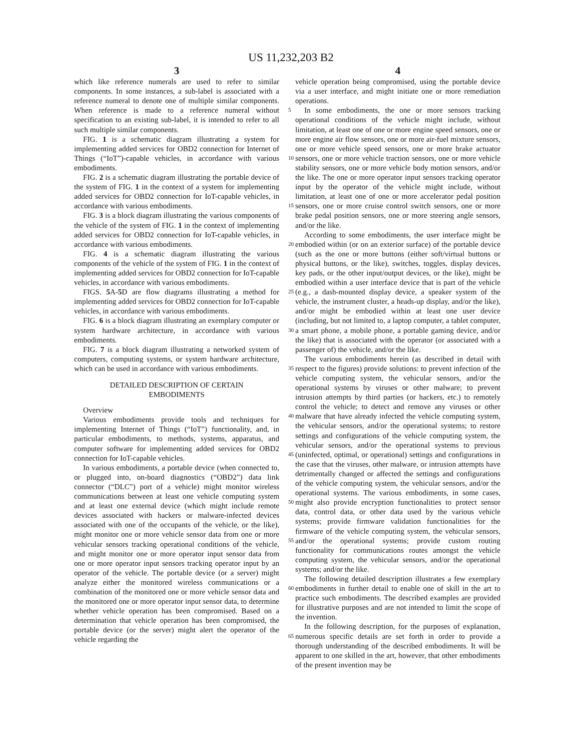US 11,232,203 B2
3
which like reference numerals are used to refer to similar components. In some instances, a sub-label is associated with a reference numeral to denote one of multiple similar components. When reference is made to a reference numeral without specification to an existing sub-label, it is intended to refer to all such multiple similar components.
FIG. 1 is a schematic diagram illustrating a system for implementing added services for OBD2 connection for Internet of Things (“IoT”)-capable vehicles, in accordance with various embodiments.
FIG. 2 is a schematic diagram illustrating the portable device of the system of FIG. 1 in the context of a system for implementing added services for OBD2 connection for IoT-capable vehicles, in accordance with various embodiments.
FIG. 3 is a block diagram illustrating the various components of the vehicle of the system of FIG. 1 in the context of implementing added services for OBD2 connection for IoT-capable vehicles, in accordance with various embodiments.
FIG. 4 is a schematic diagram illustrating the various components of the vehicle of the system of FIG. 1 in the context of implementing added services for OBD2 connection for IoT-capable vehicles, in accordance with various embodiments.
FIGS. 5 A-5 D are flow diagrams illustrating a method for implementing added services for OBD2 connection for IoT-capable vehicles, in accordance with various embodiments.
FIG. 6 is a block diagram illustrating an exemplary computer or system hardware architecture, in accordance with various embodiments.
FIG. 7 is a block diagram illustrating a networked system of computers, computing systems, or system hardware architecture, which can be used in accordance with various embodiments.
DETAILED DESCRIPTION OF CERTAIN
EMBODIMENTS
Overview
Various embodiments provide tools and techniques for implementing Internet of Things (“IoT”) functionality, and, in particular embodiments, to methods, systems, apparatus, and computer software for implementing added services for OBD2 connection for IoT-capable vehicles.
In various embodiments, a portable device (when connected to, or plugged into, on-board diagnostics (“OBD2”) data link connector (“DLC”) port of a vehicle) might monitor wireless communications between at least one vehicle computing system and at least one external device (which might include remote devices associated with hackers or malware-infected devices associated with one of the occupants of the vehicle, or the like), might monitor one or more vehicle sensor data from one or more vehicular sensors tracking operational conditions of the vehicle, and might monitor one or more operator input sensor data from one or more operator input sensors tracking operator input by an operator of the vehicle. The portable device (or a server) might analyze either the monitored wireless communications or a combination of the monitored one or more vehicle sensor data and the monitored one or more operator input sensor data, to determine whether vehicle operation has been compromised. Based on a determination that vehicle operation has been compromised, the portable device (or the server) might alert the operator of the vehicle regarding the
4
vehicle operation being compromised, using the portable device via a user interface, and might initiate one or more remediation operations.
In some embodiments, the one or more sensors tracking 5 operational conditions of the vehicle might include, without limitation, at least one of one or more engine speed sensors, one or more engine air flow sensors, one or more air-fuel mixture sensors, one or more vehicle speed sensors, one or more brake actuator sensors, one or more vehicle traction 10 sensors, one or more vehicle stability sensors, one or more vehicle body motion sensors, and/or the like. The one or more operator input sensors tracking operator input by the operator of the vehicle might include, without limitation, at least one of one or more accelerator pedal position sensors, 15 one or more cruise control switch sensors, one or more brake pedal position sensors, one or more steering angle sensors, and/or the like.
According to some embodiments, the user interface might be embodied within (or on an exterior surface) of the 20 portable device (such as the one or more buttons (either soft/virtual buttons or physical buttons, or the like), switches, toggles, display devices, key pads, or the other input/output devices, or the like), might be embodied within a user interface device that is part of the vehicle (e.g., a 25 dash-mounted display device, a speaker system of the vehicle, the instrument cluster, a heads-up display, and/or the like), and/or might be embodied within at least one user device (including, but not limited to, a laptop computer, a tablet computer, a smart phone, a mobile phone, a portable 30 gaming device, and/or the like) that is associated with the operator (or associated with a passenger of) the vehicle, and/or the like.
The various embodiments herein (as described in detail with respect to the figures) provide solutions: to prevent 35 infection of the vehicle computing system, the vehicular sensors, and/or the operational systems by viruses or other malware; to prevent intrusion attempts by third parties (or hackers, etc.) to remotely control the vehicle; to detect and remove any viruses or other malware that have already 40 infected the vehicle computing system, the vehicular sensors, and/or the operational systems; to restore settings and configurations of the vehicle computing system, the vehicular sensors, and/or the operational systems to previous (uninfected, optimal, or operational) settings and configu 45 rations in the case that the viruses, other malware, or intrusion attempts have detrimentally changed or affected the settings and configurations of the vehicle computing system, the vehicular sensors, and/or the operational systems. The various embodiments, in some cases, might also 50 provide encryption functionalities to protect sensor data, control data, or other data used by the various vehicle systems; provide firmware validation functionalities for the firmware of the vehicle computing system, the vehicular sensors, and/or the operational systems; provide custom 55 routing functionality for communications routes amongst the vehicle computing system, the vehicular sensors, and/or the operational systems; and/or the like.
The following detailed description illustrates a few exemplary embodiments in further detail to enable one of skill in 60 the art to practice such embodiments. The described examples are provided for illustrative purposes and are not intended to limit the scope of the invention.
In the following description, for the purposes of explanation, numerous specific details are set forth in order to 65 provide a thorough understanding of the described embodiments. It will be apparent to one skilled in the art, however, that other embodiments of the present invention may be